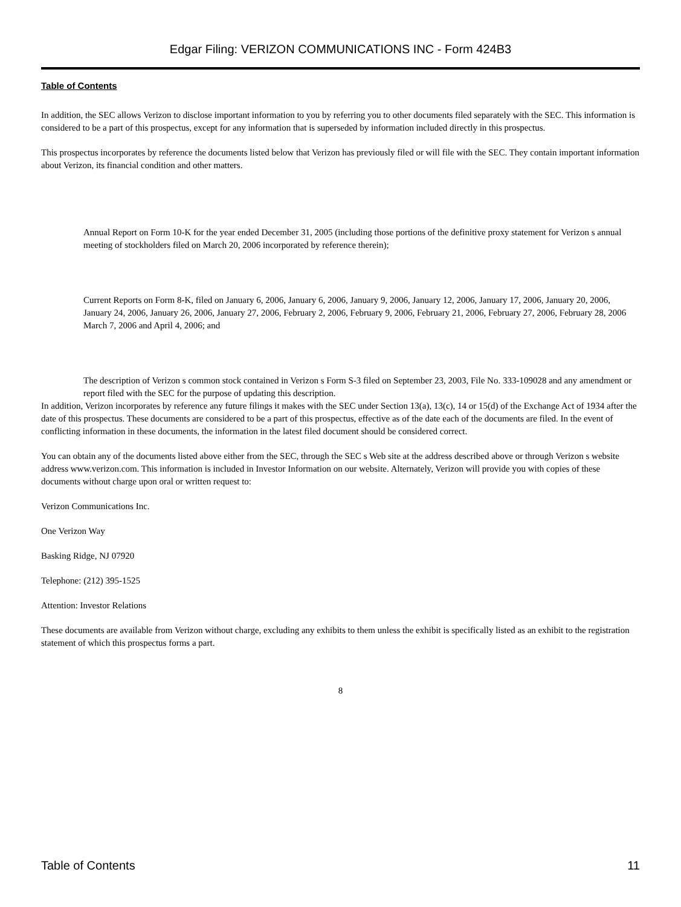Edgar Filing: VERIZON COMMUNICATIONS INC - Form 424B3
Table of Contents
In addition, the SEC allows Verizon to disclose important information to you by referring you to other documents filed separately with the SEC. This information is considered to be a part of this prospectus, except for any information that is superseded by information included directly in this prospectus.
This prospectus incorporates by reference the documents listed below that Verizon has previously filed or will file with the SEC. They contain important information about Verizon, its financial condition and other matters.
Annual Report on Form 10-K for the year ended December 31, 2005 (including those portions of the definitive proxy statement for Verizon s annual meeting of stockholders filed on March 20, 2006 incorporated by reference therein);
Current Reports on Form 8-K, filed on January 6, 2006, January 6, 2006, January 9, 2006, January 12, 2006, January 17, 2006, January 20, 2006, January 24, 2006, January 26, 2006, January 27, 2006, February 2, 2006, February 9, 2006, February 21, 2006, February 27, 2006, February 28, 2006 March 7, 2006 and April 4, 2006; and
The description of Verizon s common stock contained in Verizon s Form S-3 filed on September 23, 2003, File No. 333-109028 and any amendment or report filed with the SEC for the purpose of updating this description.
In addition, Verizon incorporates by reference any future filings it makes with the SEC under Section 13(a), 13(c), 14 or 15(d) of the Exchange Act of 1934 after the date of this prospectus. These documents are considered to be a part of this prospectus, effective as of the date each of the documents are filed. In the event of conflicting information in these documents, the information in the latest filed document should be considered correct.
You can obtain any of the documents listed above either from the SEC, through the SEC s Web site at the address described above or through Verizon s website address www.verizon.com. This information is included in Investor Information on our website. Alternately, Verizon will provide you with copies of these documents without charge upon oral or written request to:
Verizon Communications Inc.
One Verizon Way
Basking Ridge, NJ 07920
Telephone: (212) 395-1525
Attention: Investor Relations
These documents are available from Verizon without charge, excluding any exhibits to them unless the exhibit is specifically listed as an exhibit to the registration statement of which this prospectus forms a part.
8
Table of Contents 11